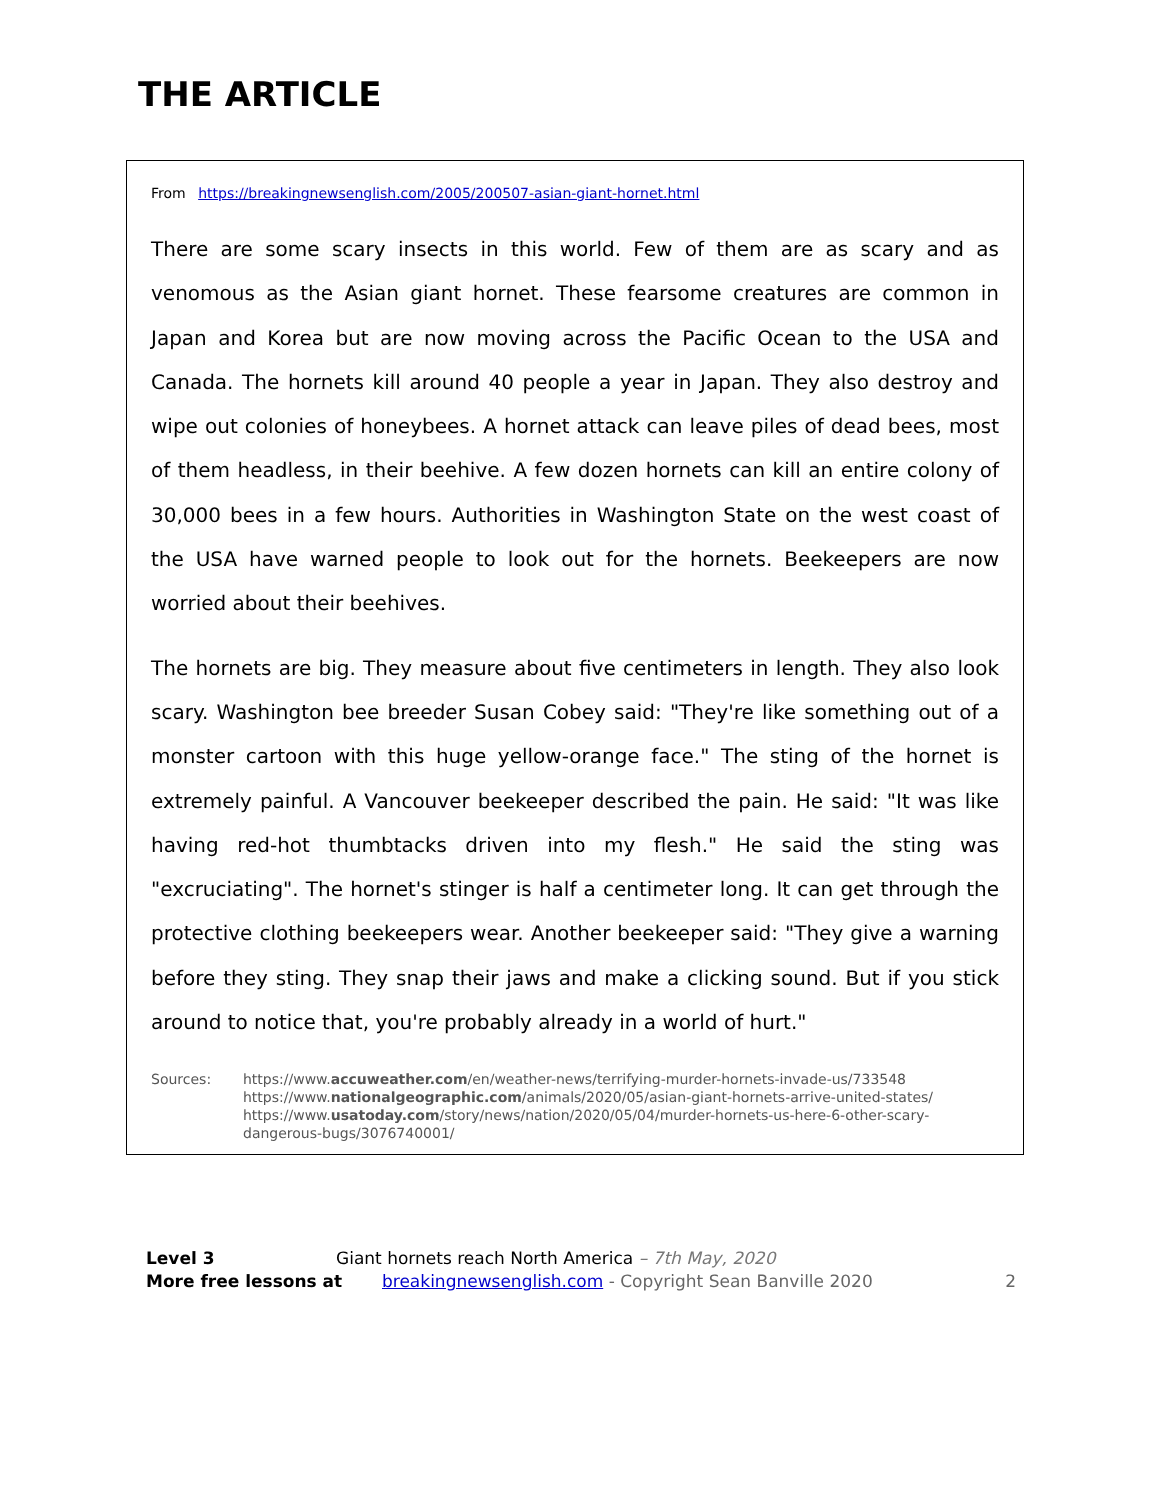THE ARTICLE
From https://breakingnewsenglish.com/2005/200507-asian-giant-hornet.html
There are some scary insects in this world. Few of them are as scary and as venomous as the Asian giant hornet. These fearsome creatures are common in Japan and Korea but are now moving across the Pacific Ocean to the USA and Canada. The hornets kill around 40 people a year in Japan. They also destroy and wipe out colonies of honeybees. A hornet attack can leave piles of dead bees, most of them headless, in their beehive. A few dozen hornets can kill an entire colony of 30,000 bees in a few hours. Authorities in Washington State on the west coast of the USA have warned people to look out for the hornets. Beekeepers are now worried about their beehives.
The hornets are big. They measure about five centimeters in length. They also look scary. Washington bee breeder Susan Cobey said: "They're like something out of a monster cartoon with this huge yellow-orange face." The sting of the hornet is extremely painful. A Vancouver beekeeper described the pain. He said: "It was like having red-hot thumbtacks driven into my flesh." He said the sting was "excruciating". The hornet's stinger is half a centimeter long. It can get through the protective clothing beekeepers wear. Another beekeeper said: "They give a warning before they sting. They snap their jaws and make a clicking sound. But if you stick around to notice that, you're probably already in a world of hurt."
Sources: https://www.accuweather.com/en/weather-news/terrifying-murder-hornets-invade-us/733548
https://www.nationalgeographic.com/animals/2020/05/asian-giant-hornets-arrive-united-states/
https://www.usatoday.com/story/news/nation/2020/05/04/murder-hornets-us-here-6-other-scary-dangerous-bugs/3076740001/
Level 3 Giant hornets reach North America – 7th May, 2020
More free lessons at breakingnewsenglish.com - Copyright Sean Banville 2020 2